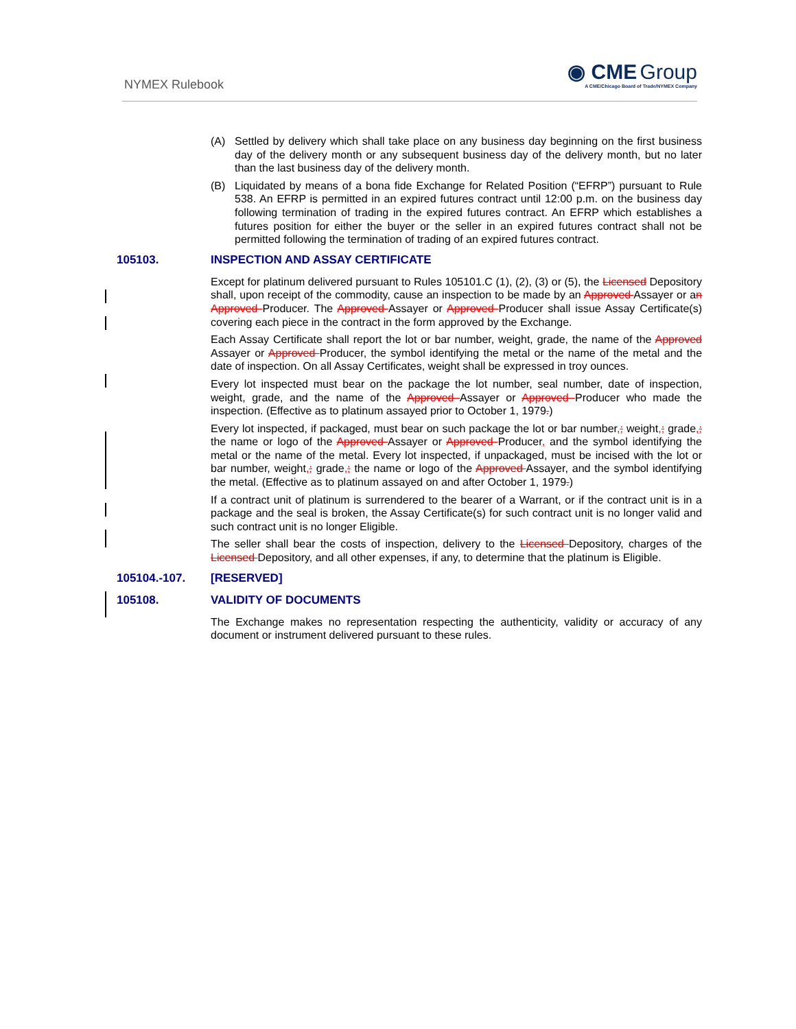NYMEX Rulebook
◉ CME Group
A CME/Chicago Board of Trade/NYMEX Company
(A) Settled by delivery which shall take place on any business day beginning on the first business day of the delivery month or any subsequent business day of the delivery month, but no later than the last business day of the delivery month.
(B) Liquidated by means of a bona fide Exchange for Related Position (“EFRP”) pursuant to Rule 538. An EFRP is permitted in an expired futures contract until 12:00 p.m. on the business day following termination of trading in the expired futures contract. An EFRP which establishes a futures position for either the buyer or the seller in an expired futures contract shall not be permitted following the termination of trading of an expired futures contract.
105103. INSPECTION AND ASSAY CERTIFICATE
Except for platinum delivered pursuant to Rules 105101.C (1), (2), (3) or (5), the Licensed Depository shall, upon receipt of the commodity, cause an inspection to be made by an Approved Assayer or an Approved Producer. The Approved Assayer or Approved Producer shall issue Assay Certificate(s) covering each piece in the contract in the form approved by the Exchange.
Each Assay Certificate shall report the lot or bar number, weight, grade, the name of the Approved Assayer or Approved Producer, the symbol identifying the metal or the name of the metal and the date of inspection. On all Assay Certificates, weight shall be expressed in troy ounces.
Every lot inspected must bear on the package the lot number, seal number, date of inspection, weight, grade, and the name of the Approved Assayer or Approved Producer who made the inspection. (Effective as to platinum assayed prior to October 1, 1979.)
Every lot inspected, if packaged, must bear on such package the lot or bar number,; weight,; grade,; the name or logo of the Approved Assayer or Approved Producer, and the symbol identifying the metal or the name of the metal. Every lot inspected, if unpackaged, must be incised with the lot or bar number, weight,; grade,; the name or logo of the Approved Assayer, and the symbol identifying the metal. (Effective as to platinum assayed on and after October 1, 1979.)
If a contract unit of platinum is surrendered to the bearer of a Warrant, or if the contract unit is in a package and the seal is broken, the Assay Certificate(s) for such contract unit is no longer valid and such contract unit is no longer Eligible.
The seller shall bear the costs of inspection, delivery to the Licensed Depository, charges of the Licensed Depository, and all other expenses, if any, to determine that the platinum is Eligible.
105104.-107. [RESERVED]
105108. VALIDITY OF DOCUMENTS
The Exchange makes no representation respecting the authenticity, validity or accuracy of any document or instrument delivered pursuant to these rules.